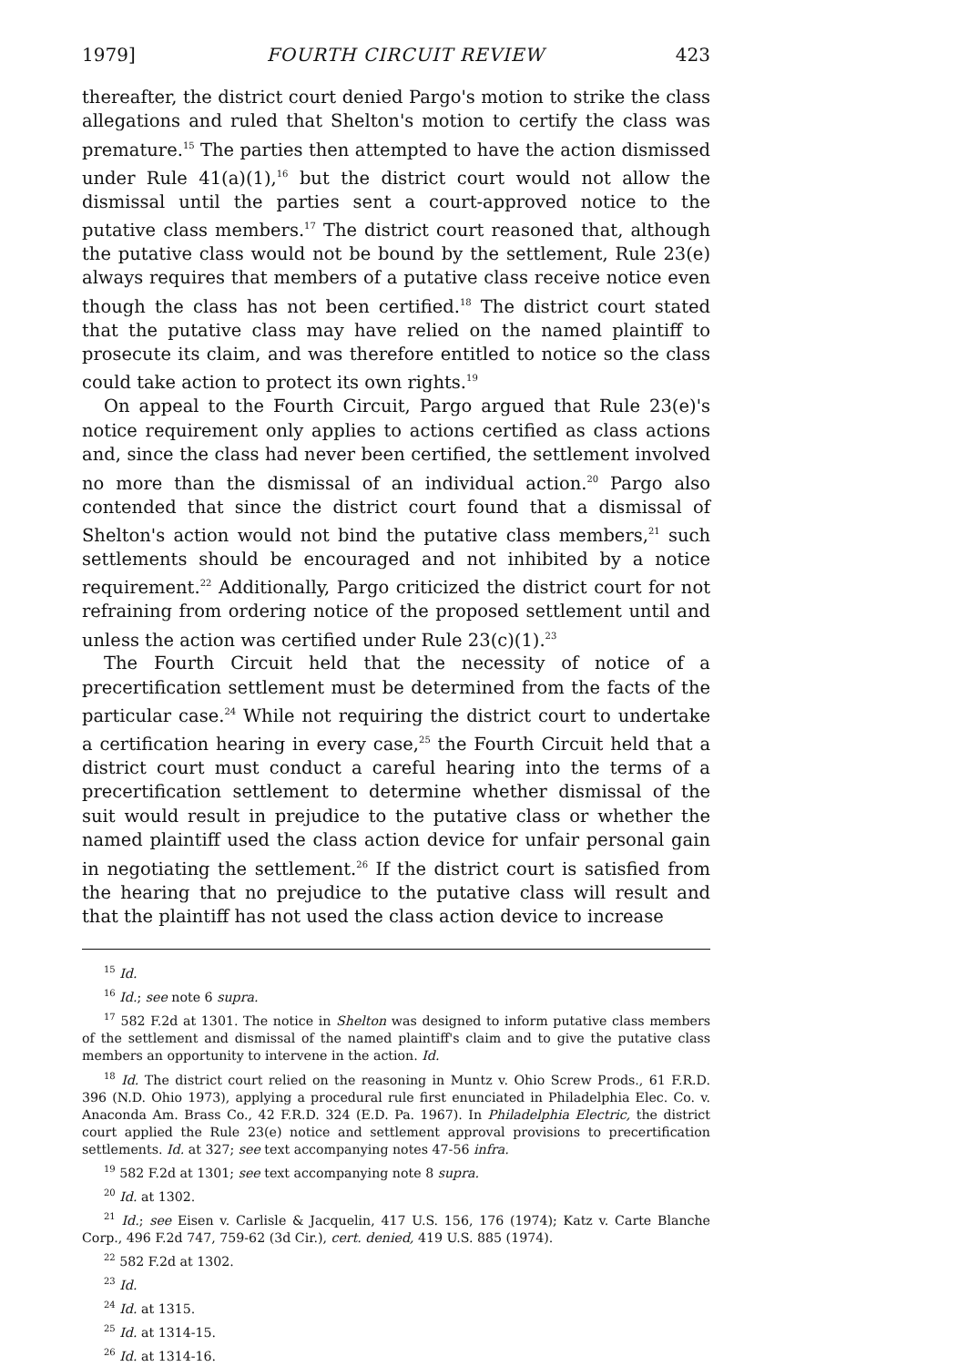1979] FOURTH CIRCUIT REVIEW 423
thereafter, the district court denied Pargo's motion to strike the class allegations and ruled that Shelton's motion to certify the class was premature.<sup>15</sup> The parties then attempted to have the action dismissed under Rule 41(a)(1),<sup>16</sup> but the district court would not allow the dismissal until the parties sent a court-approved notice to the putative class members.<sup>17</sup> The district court reasoned that, although the putative class would not be bound by the settlement, Rule 23(e) always requires that members of a putative class receive notice even though the class has not been certified.<sup>18</sup> The district court stated that the putative class may have relied on the named plaintiff to prosecute its claim, and was therefore entitled to notice so the class could take action to protect its own rights.<sup>19</sup>
On appeal to the Fourth Circuit, Pargo argued that Rule 23(e)'s notice requirement only applies to actions certified as class actions and, since the class had never been certified, the settlement involved no more than the dismissal of an individual action.<sup>20</sup> Pargo also contended that since the district court found that a dismissal of Shelton's action would not bind the putative class members,<sup>21</sup> such settlements should be encouraged and not inhibited by a notice requirement.<sup>22</sup> Additionally, Pargo criticized the district court for not refraining from ordering notice of the proposed settlement until and unless the action was certified under Rule 23(c)(1).<sup>23</sup>
The Fourth Circuit held that the necessity of notice of a precertification settlement must be determined from the facts of the particular case.<sup>24</sup> While not requiring the district court to undertake a certification hearing in every case,<sup>25</sup> the Fourth Circuit held that a district court must conduct a careful hearing into the terms of a precertification settlement to determine whether dismissal of the suit would result in prejudice to the putative class or whether the named plaintiff used the class action device for unfair personal gain in negotiating the settlement.<sup>26</sup> If the district court is satisfied from the hearing that no prejudice to the putative class will result and that the plaintiff has not used the class action device to increase
<sup>15</sup> Id.
<sup>16</sup> Id.; see note 6 supra.
<sup>17</sup> 582 F.2d at 1301. The notice in Shelton was designed to inform putative class members of the settlement and dismissal of the named plaintiff's claim and to give the putative class members an opportunity to intervene in the action. Id.
<sup>18</sup> Id. The district court relied on the reasoning in Muntz v. Ohio Screw Prods., 61 F.R.D. 396 (N.D. Ohio 1973), applying a procedural rule first enunciated in Philadelphia Elec. Co. v. Anaconda Am. Brass Co., 42 F.R.D. 324 (E.D. Pa. 1967). In Philadelphia Electric, the district court applied the Rule 23(e) notice and settlement approval provisions to precertification settlements. Id. at 327; see text accompanying notes 47-56 infra.
<sup>19</sup> 582 F.2d at 1301; see text accompanying note 8 supra.
<sup>20</sup> Id. at 1302.
<sup>21</sup> Id.; see Eisen v. Carlisle & Jacquelin, 417 U.S. 156, 176 (1974); Katz v. Carte Blanche Corp., 496 F.2d 747, 759-62 (3d Cir.), cert. denied, 419 U.S. 885 (1974).
<sup>22</sup> 582 F.2d at 1302.
<sup>23</sup> Id.
<sup>24</sup> Id. at 1315.
<sup>25</sup> Id. at 1314-15.
<sup>26</sup> Id. at 1314-16.